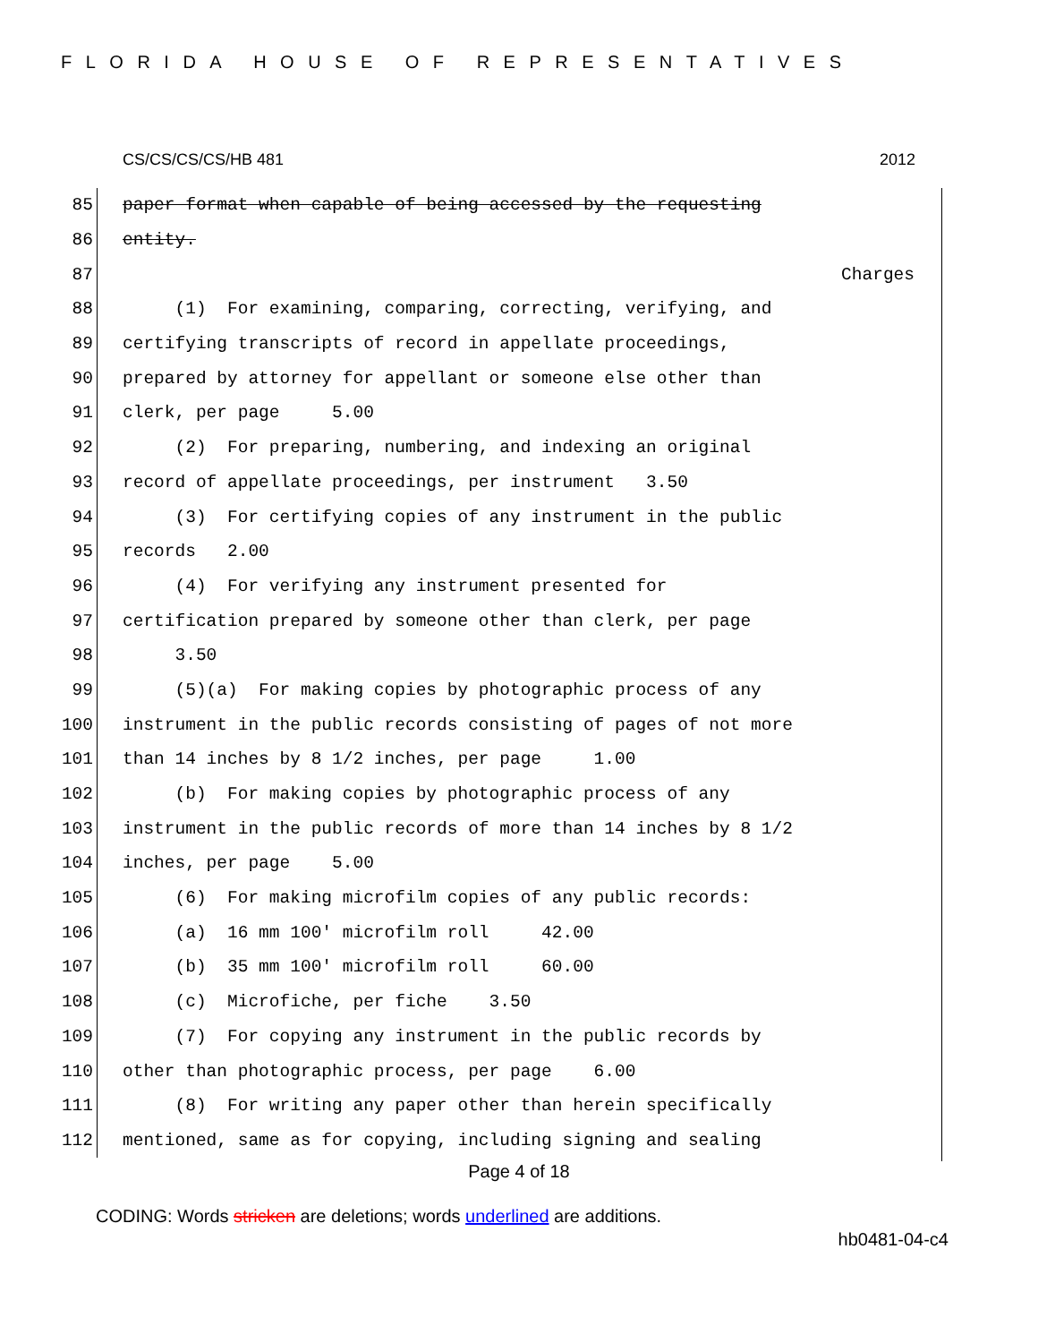FLORIDA HOUSE OF REPRESENTATIVES
CS/CS/CS/CS/HB 481 2012
85 paper format when capable of being accessed by the requesting
86 entity.
87 Charges
88 (1) For examining, comparing, correcting, verifying, and
89 certifying transcripts of record in appellate proceedings,
90 prepared by attorney for appellant or someone else other than
91 clerk, per page 5.00
92 (2) For preparing, numbering, and indexing an original
93 record of appellate proceedings, per instrument 3.50
94 (3) For certifying copies of any instrument in the public
95 records 2.00
96 (4) For verifying any instrument presented for
97 certification prepared by someone other than clerk, per page
98 3.50
99 (5)(a) For making copies by photographic process of any
100 instrument in the public records consisting of pages of not more
101 than 14 inches by 8 1/2 inches, per page 1.00
102 (b) For making copies by photographic process of any
103 instrument in the public records of more than 14 inches by 8 1/2
104 inches, per page 5.00
105 (6) For making microfilm copies of any public records:
106 (a) 16 mm 100′ microfilm roll 42.00
107 (b) 35 mm 100′ microfilm roll 60.00
108 (c) Microfiche, per fiche 3.50
109 (7) For copying any instrument in the public records by
110 other than photographic process, per page 6.00
111 (8) For writing any paper other than herein specifically
112 mentioned, same as for copying, including signing and sealing
Page 4 of 18
CODING: Words stricken are deletions; words underlined are additions.
hb0481-04-c4